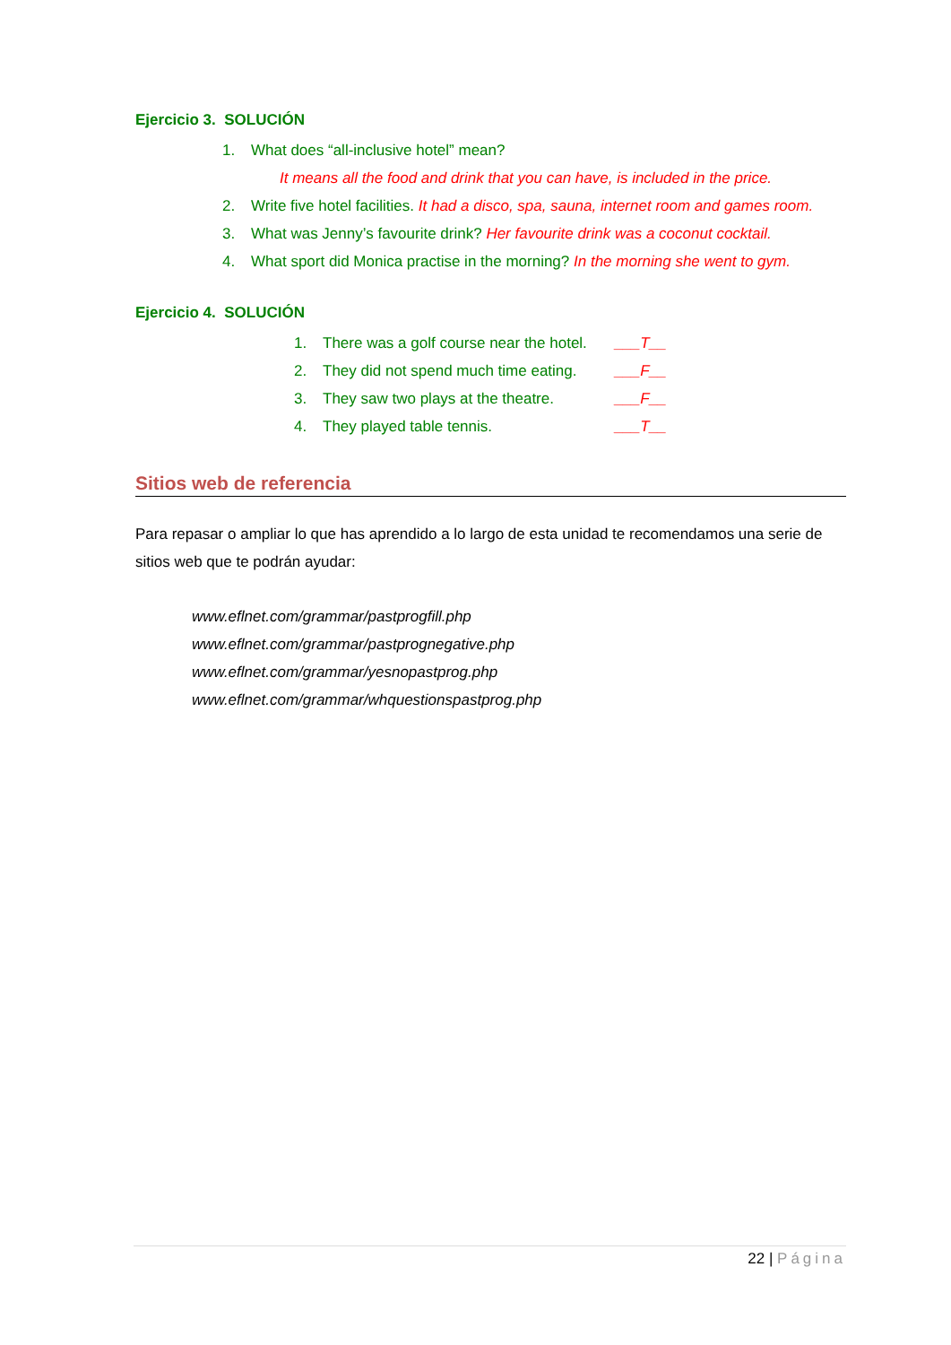Ejercicio 3. SOLUCIÓN
1. What does “all-inclusive hotel” mean?
It means all the food and drink that you can have, is included in the price.
2. Write five hotel facilities. It had a disco, spa, sauna, internet room and games room.
3. What was Jenny’s favourite drink? Her favourite drink was a coconut cocktail.
4. What sport did Monica practise in the morning? In the morning she went to gym.
Ejercicio 4. SOLUCIÓN
1. There was a golf course near the hotel. ___T__
2. They did not spend much time eating. ___F__
3. They saw two plays at the theatre. ___F__
4. They played table tennis. ___T__
Sitios web de referencia
Para repasar o ampliar lo que has aprendido a lo largo de esta unidad te recomendamos una serie de sitios web que te podrán ayudar:
www.eflnet.com/grammar/pastprogfill.php
www.eflnet.com/grammar/pastprognegative.php
www.eflnet.com/grammar/yesnopastprog.php
www.eflnet.com/grammar/whquestionspastprog.php
22 | Página